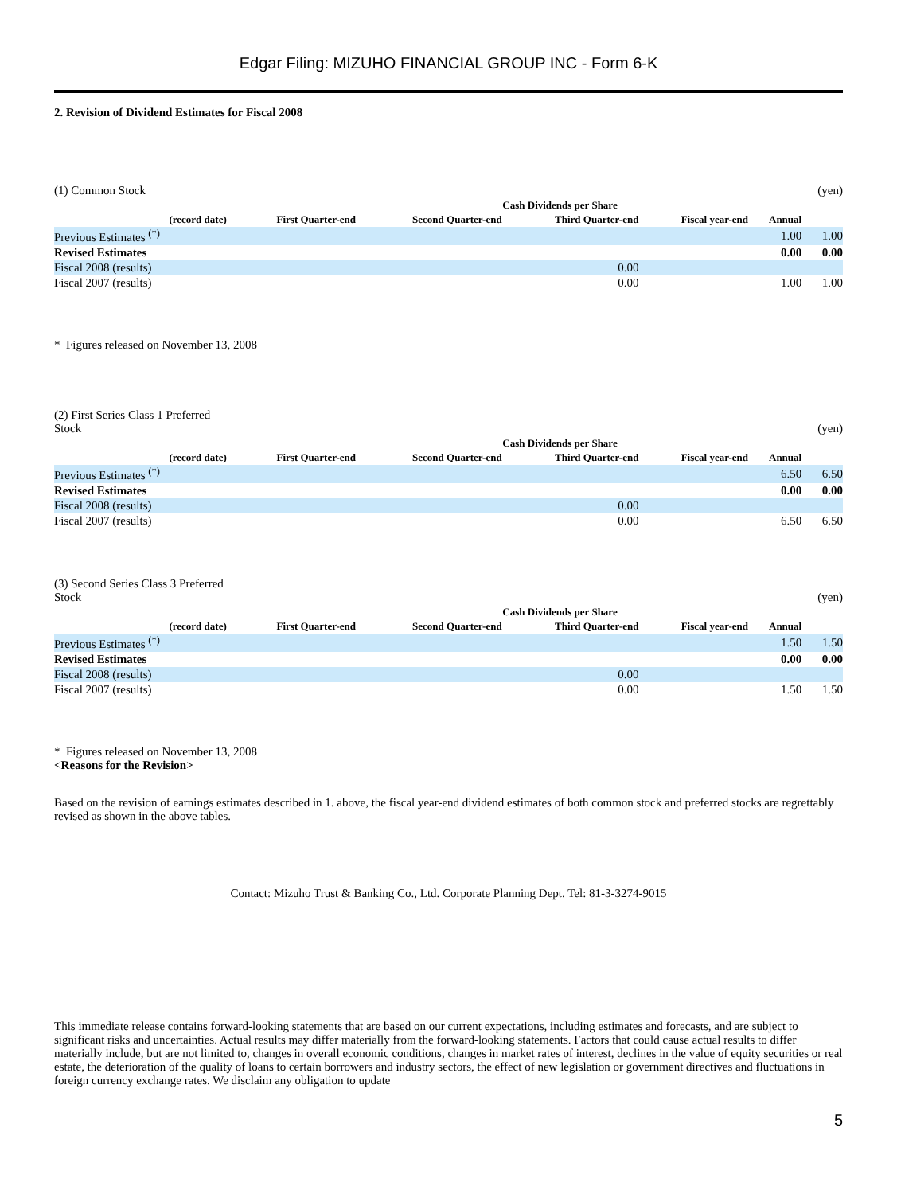Edgar Filing: MIZUHO FINANCIAL GROUP INC - Form 6-K
2. Revision of Dividend Estimates for Fiscal 2008
| (1) Common Stock | | | | | | (yen) |
| Cash Dividends per Share | | | | | | |
| (record date) | First Quarter-end | Second Quarter-end | Third Quarter-end | Fiscal year-end | Annual | |
| Previous Estimates <sup>(*)</sup> | | | | | 1.00 | 1.00 |
| Revised Estimates | | | | | 0.00 | 0.00 |
| Fiscal 2008 (results) | | | 0.00 | | | |
| Fiscal 2007 (results) | | | 0.00 | | 1.00 | 1.00 |
* Figures released on November 13, 2008
| (2) First Series Class 1 Preferred Stock | | | | | | (yen) |
| Cash Dividends per Share | | | | | | |
| (record date) | First Quarter-end | Second Quarter-end | Third Quarter-end | Fiscal year-end | Annual | |
| Previous Estimates <sup>(*)</sup> | | | | | 6.50 | 6.50 |
| Revised Estimates | | | | | 0.00 | 0.00 |
| Fiscal 2008 (results) | | | 0.00 | | | |
| Fiscal 2007 (results) | | | 0.00 | | 6.50 | 6.50 |
| (3) Second Series Class 3 Preferred Stock | | | | | | (yen) |
| Cash Dividends per Share | | | | | | |
| (record date) | First Quarter-end | Second Quarter-end | Third Quarter-end | Fiscal year-end | Annual | |
| Previous Estimates <sup>(*)</sup> | | | | | 1.50 | 1.50 |
| Revised Estimates | | | | | 0.00 | 0.00 |
| Fiscal 2008 (results) | | | 0.00 | | | |
| Fiscal 2007 (results) | | | 0.00 | | 1.50 | 1.50 |
* Figures released on November 13, 2008
<Reasons for the Revision>
Based on the revision of earnings estimates described in 1. above, the fiscal year-end dividend estimates of both common stock and preferred stocks are regrettably revised as shown in the above tables.
Contact: Mizuho Trust & Banking Co., Ltd. Corporate Planning Dept. Tel: 81-3-3274-9015
This immediate release contains forward-looking statements that are based on our current expectations, including estimates and forecasts, and are subject to significant risks and uncertainties. Actual results may differ materially from the forward-looking statements. Factors that could cause actual results to differ materially include, but are not limited to, changes in overall economic conditions, changes in market rates of interest, declines in the value of equity securities or real estate, the deterioration of the quality of loans to certain borrowers and industry sectors, the effect of new legislation or government directives and fluctuations in foreign currency exchange rates. We disclaim any obligation to update
5